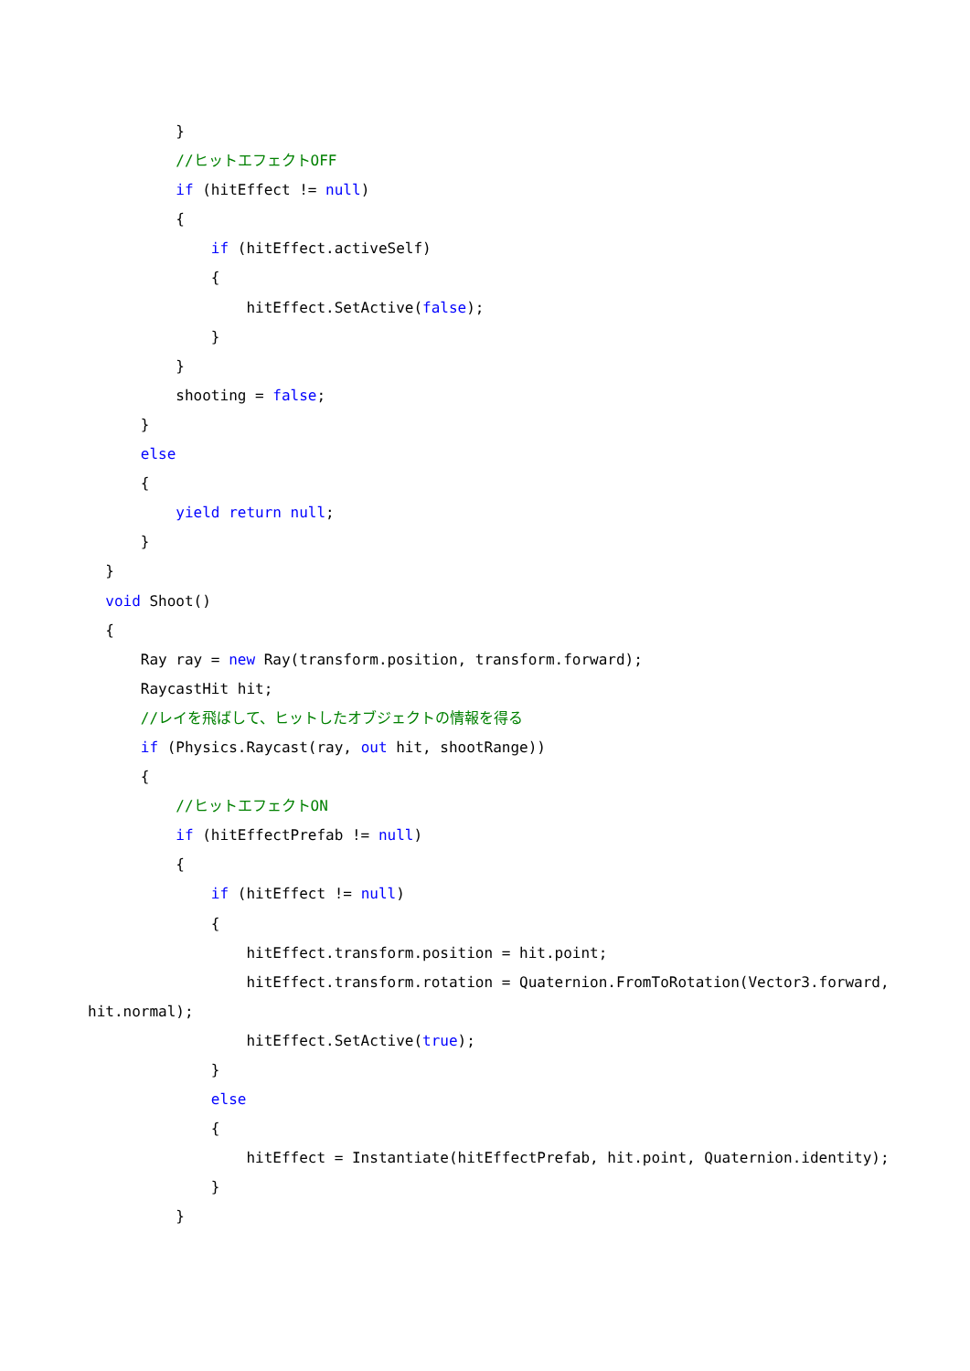}
//ヒットエフェクトOFF
if (hitEffect != null)
{
if (hitEffect.activeSelf)
{
hitEffect.SetActive(false);
}
}
shooting = false;
}
else
{
yield return null;
}
}
void Shoot()
{
Ray ray = new Ray(transform.position, transform.forward);
RaycastHit hit;
//レイを飛ばして、ヒットしたオブジェクトの情報を得る
if (Physics.Raycast(ray, out hit, shootRange))
{
//ヒットエフェクトON
if (hitEffectPrefab != null)
{
if (hitEffect != null)
{
hitEffect.transform.position = hit.point;
hitEffect.transform.rotation = Quaternion.FromToRotation(Vector3.forward,
hit.normal);
hitEffect.SetActive(true);
}
else
{
hitEffect = Instantiate(hitEffectPrefab, hit.point, Quaternion.identity);
}
}